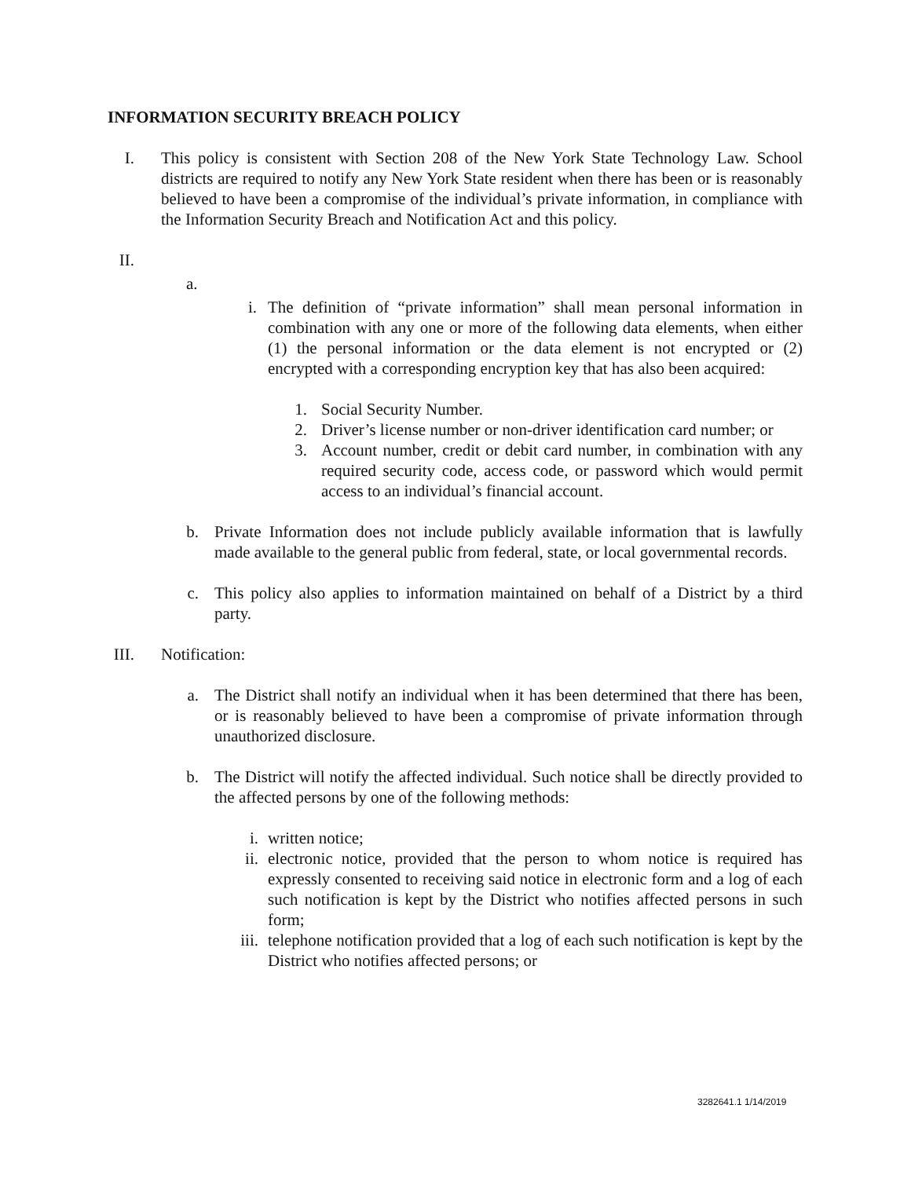INFORMATION SECURITY BREACH POLICY
I. This policy is consistent with Section 208 of the New York State Technology Law. School districts are required to notify any New York State resident when there has been or is reasonably believed to have been a compromise of the individual’s private information, in compliance with the Information Security Breach and Notification Act and this policy.
II.
a.
i. The definition of “private information” shall mean personal information in combination with any one or more of the following data elements, when either (1) the personal information or the data element is not encrypted or (2) encrypted with a corresponding encryption key that has also been acquired:
1. Social Security Number.
2. Driver’s license number or non-driver identification card number; or
3. Account number, credit or debit card number, in combination with any required security code, access code, or password which would permit access to an individual’s financial account.
b. Private Information does not include publicly available information that is lawfully made available to the general public from federal, state, or local governmental records.
c. This policy also applies to information maintained on behalf of a District by a third party.
III.
Notification:
a. The District shall notify an individual when it has been determined that there has been, or is reasonably believed to have been a compromise of private information through unauthorized disclosure.
b. The District will notify the affected individual. Such notice shall be directly provided to the affected persons by one of the following methods:
i. written notice;
ii. electronic notice, provided that the person to whom notice is required has expressly consented to receiving said notice in electronic form and a log of each such notification is kept by the District who notifies affected persons in such form;
iii. telephone notification provided that a log of each such notification is kept by the District who notifies affected persons; or
3282641.1 1/14/2019